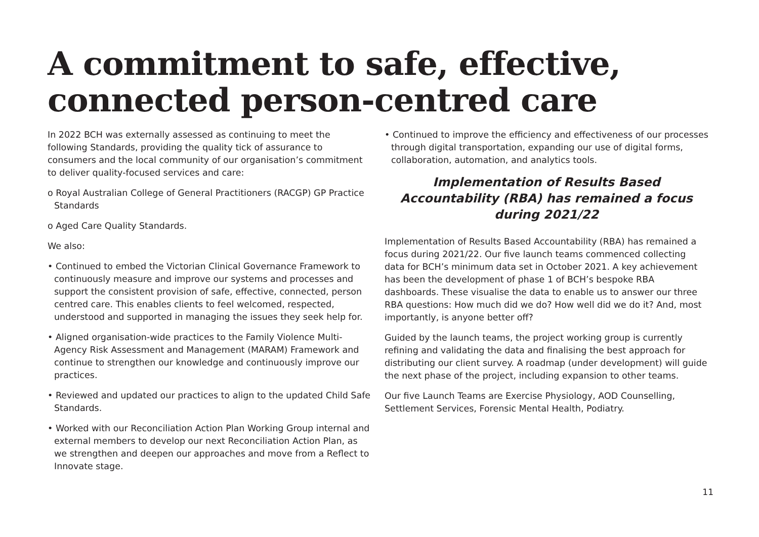A commitment to safe, effective, connected person-centred care
In 2022 BCH was externally assessed as continuing to meet the following Standards, providing the quality tick of assurance to consumers and the local community of our organisation’s commitment to deliver quality-focused services and care:
o Royal Australian College of General Practitioners (RACGP) GP Practice Standards
o Aged Care Quality Standards.
We also:
• Continued to embed the Victorian Clinical Governance Framework to continuously measure and improve our systems and processes and support the consistent provision of safe, effective, connected, person centred care. This enables clients to feel welcomed, respected, understood and supported in managing the issues they seek help for.
• Aligned organisation-wide practices to the Family Violence Multi-Agency Risk Assessment and Management (MARAM) Framework and continue to strengthen our knowledge and continuously improve our practices.
• Reviewed and updated our practices to align to the updated Child Safe Standards.
• Worked with our Reconciliation Action Plan Working Group internal and external members to develop our next Reconciliation Action Plan, as we strengthen and deepen our approaches and move from a Reflect to Innovate stage.
• Continued to improve the efficiency and effectiveness of our processes through digital transportation, expanding our use of digital forms, collaboration, automation, and analytics tools.
Implementation of Results Based Accountability (RBA) has remained a focus during 2021/22
Implementation of Results Based Accountability (RBA) has remained a focus during 2021/22. Our five launch teams commenced collecting data for BCH’s minimum data set in October 2021. A key achievement has been the development of phase 1 of BCH’s bespoke RBA dashboards. These visualise the data to enable us to answer our three RBA questions: How much did we do? How well did we do it? And, most importantly, is anyone better off?
Guided by the launch teams, the project working group is currently refining and validating the data and finalising the best approach for distributing our client survey. A roadmap (under development) will guide the next phase of the project, including expansion to other teams.
Our five Launch Teams are Exercise Physiology, AOD Counselling, Settlement Services, Forensic Mental Health, Podiatry.
11